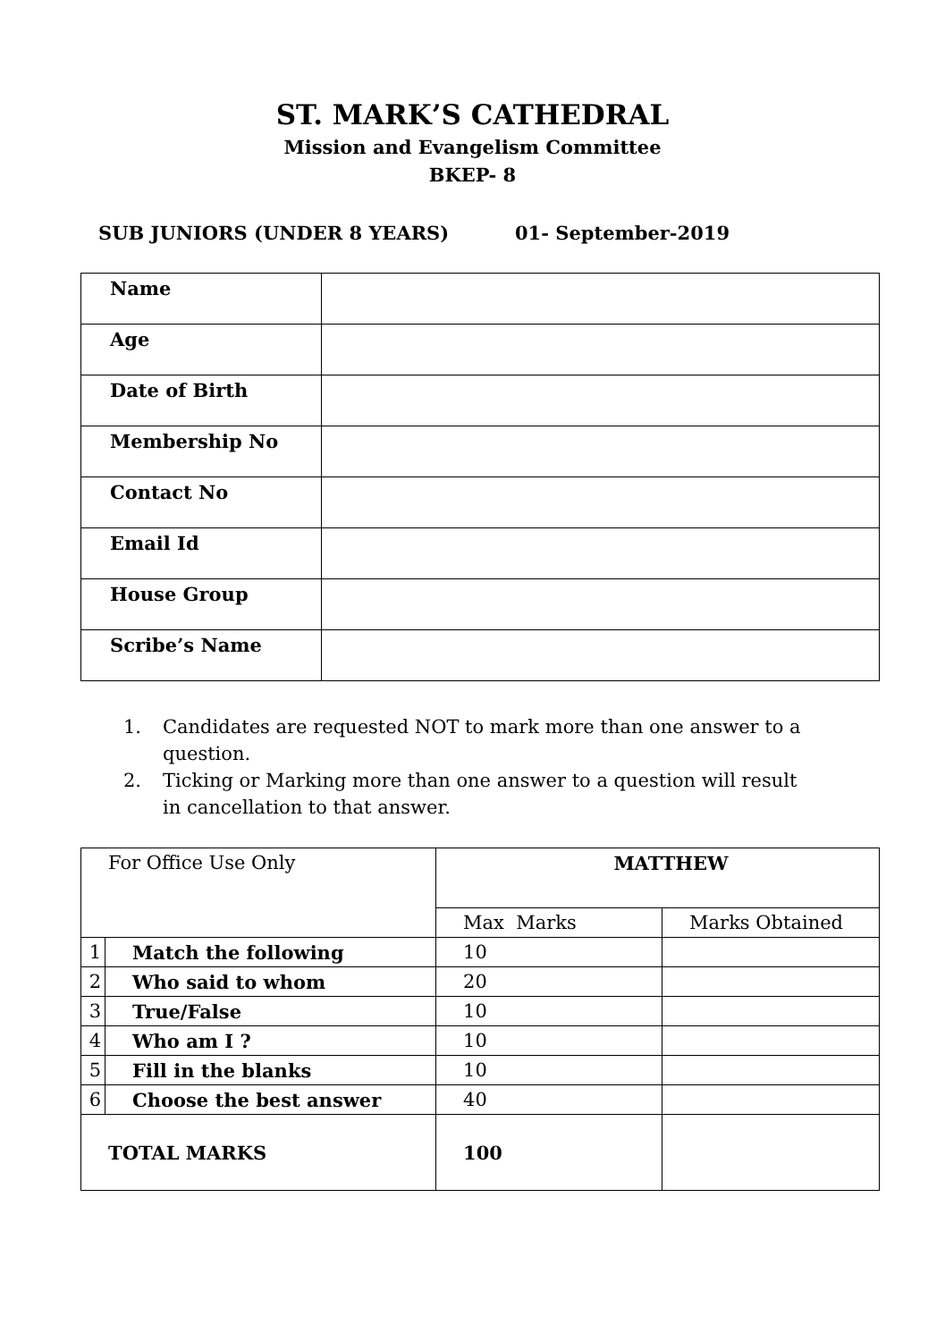ST. MARK’S CATHEDRAL
Mission and Evangelism Committee
BKEP- 8
SUB JUNIORS (UNDER 8 YEARS) 01- September-2019
| Name | |
| Age | |
| Date of Birth | |
| Membership No | |
| Contact No | |
| Email Id | |
| House Group | |
| Scribe’s Name | |
1. Candidates are requested NOT to mark more than one answer to a question.
2. Ticking or Marking more than one answer to a question will result in cancellation to that answer.
| For Office Use Only | | MATTHEW | |
| | | Max Marks | Marks Obtained |
| 1 | Match the following | 10 | |
| 2 | Who said to whom | 20 | |
| 3 | True/False | 10 | |
| 4 | Who am I ? | 10 | |
| 5 | Fill in the blanks | 10 | |
| 6 | Choose the best answer | 40 | |
| TOTAL MARKS | | 100 | |